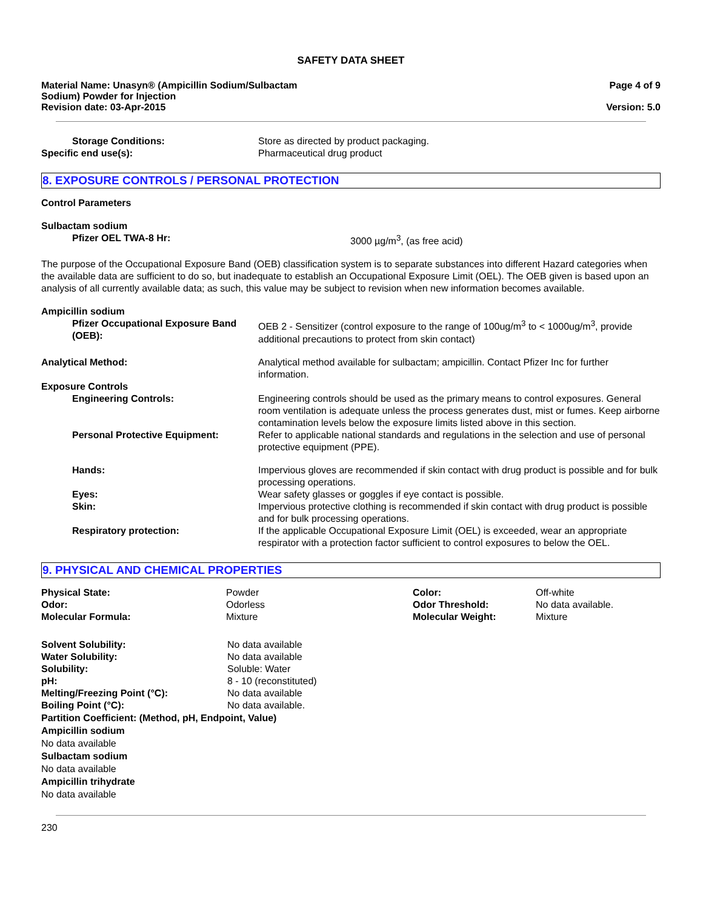SAFETY DATA SHEET
Material Name: Unasyn® (Ampicillin Sodium/Sulbactam
Sodium) Powder for Injection
Revision date: 03-Apr-2015
Page 4 of 9
Version: 5.0
| Storage Conditions: | Store as directed by product packaging. |
| Specific end use(s): | Pharmaceutical drug product |
8. EXPOSURE CONTROLS / PERSONAL PROTECTION
Control Parameters
Sulbactam sodium
| Pfizer OEL TWA-8 Hr: | 3000 µg/m<sup>3</sup>, (as free acid) |
The purpose of the Occupational Exposure Band (OEB) classification system is to separate substances into different Hazard categories when the available data are sufficient to do so, but inadequate to establish an Occupational Exposure Limit (OEL). The OEB given is based upon an analysis of all currently available data; as such, this value may be subject to revision when new information becomes available.
Ampicillin sodium
| Pfizer Occupational Exposure Band (OEB): | OEB 2 - Sensitizer (control exposure to the range of 100ug/m<sup>3</sup> to < 1000ug/m<sup>3</sup>, provide additional precautions to protect from skin contact) |
| Analytical Method: | Analytical method available for sulbactam; ampicillin. Contact Pfizer Inc for further information. |
| Exposure Controls | |
| Engineering Controls: | Engineering controls should be used as the primary means to control exposures. General room ventilation is adequate unless the process generates dust, mist or fumes. Keep airborne contamination levels below the exposure limits listed above in this section. |
| Personal Protective Equipment: | Refer to applicable national standards and regulations in the selection and use of personal protective equipment (PPE). |
| Hands: | Impervious gloves are recommended if skin contact with drug product is possible and for bulk processing operations. |
| Eyes: | Wear safety glasses or goggles if eye contact is possible. |
| Skin: | Impervious protective clothing is recommended if skin contact with drug product is possible and for bulk processing operations. |
| Respiratory protection: | If the applicable Occupational Exposure Limit (OEL) is exceeded, wear an appropriate respirator with a protection factor sufficient to control exposures to below the OEL. |
9. PHYSICAL AND CHEMICAL PROPERTIES
| Physical State: | Powder | Color: | Off-white |
| Odor: | Odorless | Odor Threshold: | No data available. |
| Molecular Formula: | Mixture | Molecular Weight: | Mixture |
| Solvent Solubility: | No data available |
| Water Solubility: | No data available |
| Solubility: | Soluble: Water |
| pH: | 8 - 10 (reconstituted) |
| Melting/Freezing Point (°C): | No data available |
| Boiling Point (°C): | No data available. |
Partition Coefficient: (Method, pH, Endpoint, Value)
Ampicillin sodium
No data available
Sulbactam sodium
No data available
Ampicillin trihydrate
No data available
230